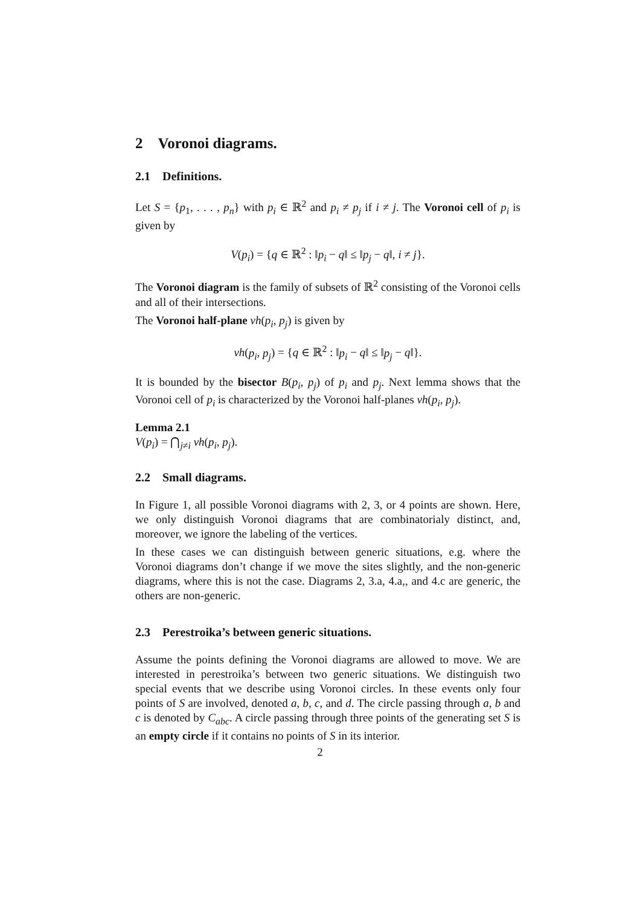2 Voronoi diagrams.
2.1 Definitions.
Let S = {p<sub>1</sub>, . . . , p<sub>n</sub>} with p<sub>i</sub> ∈ ℝ<sup>2</sup> and p<sub>i</sub> ≠ p<sub>j</sub> if i ≠ j. The Voronoi cell of p<sub>i</sub> is given by
V(p<sub>i</sub>) = {q ∈ ℝ<sup>2</sup> : ‖p<sub>i</sub> − q‖ ≤ ‖p<sub>j</sub> − q‖, i ≠ j}.
The Voronoi diagram is the family of subsets of ℝ<sup>2</sup> consisting of the Voronoi cells and all of their intersections.
The Voronoi half-plane vh(p<sub>i</sub>, p<sub>j</sub>) is given by
vh(p<sub>i</sub>, p<sub>j</sub>) = {q ∈ ℝ<sup>2</sup> : ‖p<sub>i</sub> − q‖ ≤ ‖p<sub>j</sub> − q‖}.
It is bounded by the bisector B(p<sub>i</sub>, p<sub>j</sub>) of p<sub>i</sub> and p<sub>j</sub>. Next lemma shows that the Voronoi cell of p<sub>i</sub> is characterized by the Voronoi half-planes vh(p<sub>i</sub>, p<sub>j</sub>).
Lemma 2.1
V(p<sub>i</sub>) = ⋂<sub>j≠i</sub> vh(p<sub>i</sub>, p<sub>j</sub>).
2.2 Small diagrams.
In Figure 1, all possible Voronoi diagrams with 2, 3, or 4 points are shown. Here, we only distinguish Voronoi diagrams that are combinatorialy distinct, and, moreover, we ignore the labeling of the vertices.
In these cases we can distinguish between generic situations, e.g. where the Voronoi diagrams don’t change if we move the sites slightly, and the non-generic diagrams, where this is not the case. Diagrams 2, 3.a, 4.a,, and 4.c are generic, the others are non-generic.
2.3 Perestroika’s between generic situations.
Assume the points defining the Voronoi diagrams are allowed to move. We are interested in perestroika’s between two generic situations. We distinguish two special events that we describe using Voronoi circles. In these events only four points of S are involved, denoted a, b, c, and d. The circle passing through a, b and c is denoted by C<sub>abc</sub>. A circle passing through three points of the generating set S is an empty circle if it contains no points of S in its interior.
2